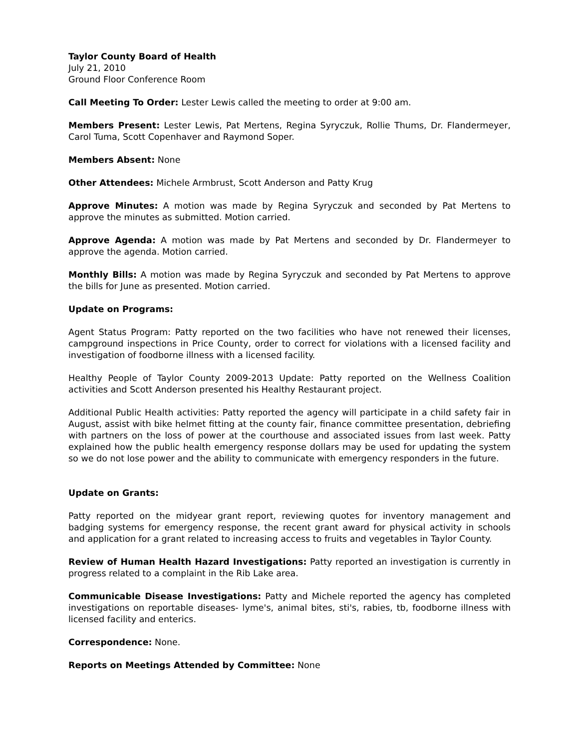Taylor County Board of Health
July 21, 2010
Ground Floor Conference Room
Call Meeting To Order: Lester Lewis called the meeting to order at 9:00 am.
Members Present: Lester Lewis, Pat Mertens, Regina Syryczuk, Rollie Thums, Dr. Flandermeyer, Carol Tuma, Scott Copenhaver and Raymond Soper.
Members Absent: None
Other Attendees: Michele Armbrust, Scott Anderson and Patty Krug
Approve Minutes: A motion was made by Regina Syryczuk and seconded by Pat Mertens to approve the minutes as submitted. Motion carried.
Approve Agenda: A motion was made by Pat Mertens and seconded by Dr. Flandermeyer to approve the agenda. Motion carried.
Monthly Bills: A motion was made by Regina Syryczuk and seconded by Pat Mertens to approve the bills for June as presented. Motion carried.
Update on Programs:
Agent Status Program: Patty reported on the two facilities who have not renewed their licenses, campground inspections in Price County, order to correct for violations with a licensed facility and investigation of foodborne illness with a licensed facility.
Healthy People of Taylor County 2009-2013 Update: Patty reported on the Wellness Coalition activities and Scott Anderson presented his Healthy Restaurant project.
Additional Public Health activities: Patty reported the agency will participate in a child safety fair in August, assist with bike helmet fitting at the county fair, finance committee presentation, debriefing with partners on the loss of power at the courthouse and associated issues from last week. Patty explained how the public health emergency response dollars may be used for updating the system so we do not lose power and the ability to communicate with emergency responders in the future.
Update on Grants:
Patty reported on the midyear grant report, reviewing quotes for inventory management and badging systems for emergency response, the recent grant award for physical activity in schools and application for a grant related to increasing access to fruits and vegetables in Taylor County.
Review of Human Health Hazard Investigations: Patty reported an investigation is currently in progress related to a complaint in the Rib Lake area.
Communicable Disease Investigations: Patty and Michele reported the agency has completed investigations on reportable diseases- lyme's, animal bites, sti's, rabies, tb, foodborne illness with licensed facility and enterics.
Correspondence: None.
Reports on Meetings Attended by Committee: None